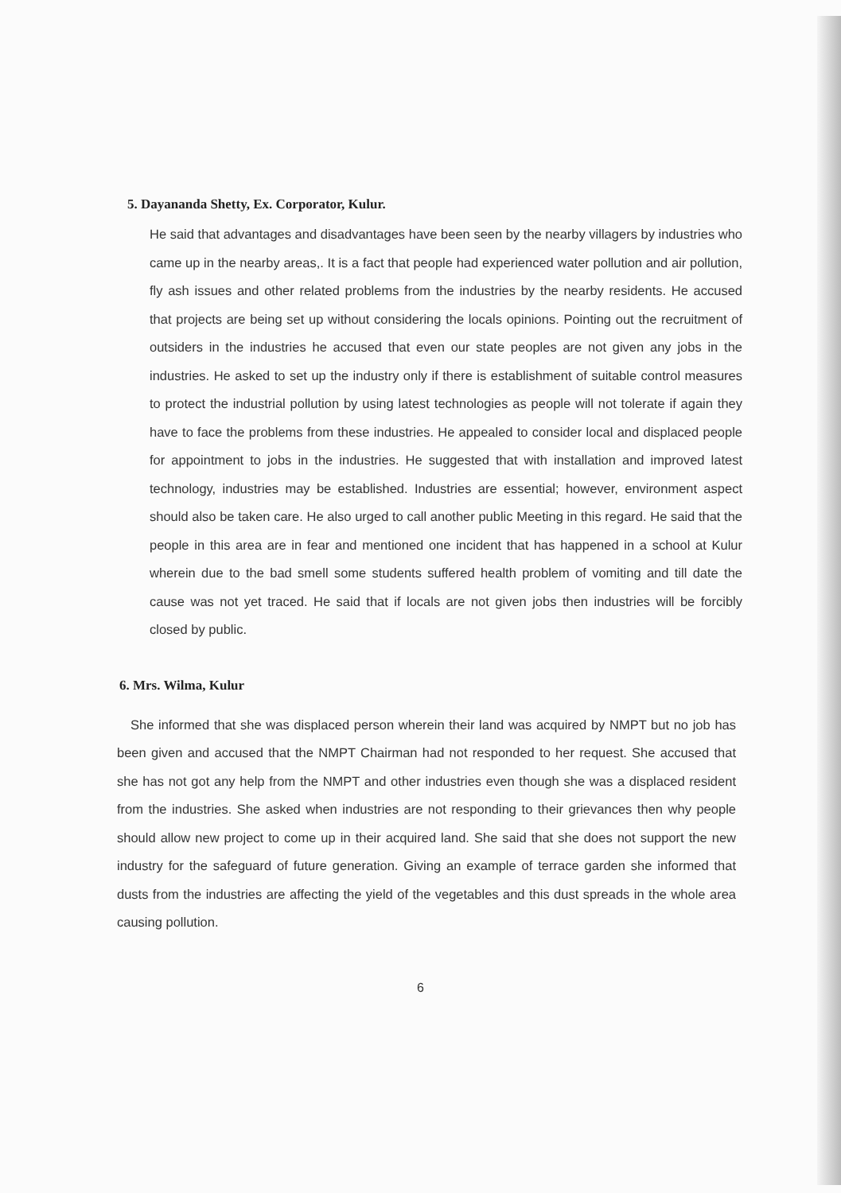5. Dayananda Shetty, Ex. Corporator, Kulur.
He said that advantages and disadvantages have been seen by the nearby villagers by industries who came up in the nearby areas,. It is a fact that people had experienced water pollution and air pollution, fly ash issues and other related problems from the industries by the nearby residents. He accused that projects are being set up without considering the locals opinions. Pointing out the recruitment of outsiders in the industries he accused that even our state peoples are not given any jobs in the industries. He asked to set up the industry only if there is establishment of suitable control measures to protect the industrial pollution by using latest technologies as people will not tolerate if again they have to face the problems from these industries. He appealed to consider local and displaced people for appointment to jobs in the industries. He suggested that with installation and improved latest technology, industries may be established. Industries are essential; however, environment aspect should also be taken care. He also urged to call another public Meeting in this regard. He said that the people in this area are in fear and mentioned one incident that has happened in a school at Kulur wherein due to the bad smell some students suffered health problem of vomiting and till date the cause was not yet traced. He said that if locals are not given jobs then industries will be forcibly closed by public.
6. Mrs. Wilma, Kulur
She informed that she was displaced person wherein their land was acquired by NMPT but no job has been given and accused that the NMPT Chairman had not responded to her request. She accused that she has not got any help from the NMPT and other industries even though she was a displaced resident from the industries. She asked when industries are not responding to their grievances then why people should allow new project to come up in their acquired land. She said that she does not support the new industry for the safeguard of future generation. Giving an example of terrace garden she informed that dusts from the industries are affecting the yield of the vegetables and this dust spreads in the whole area causing pollution.
6